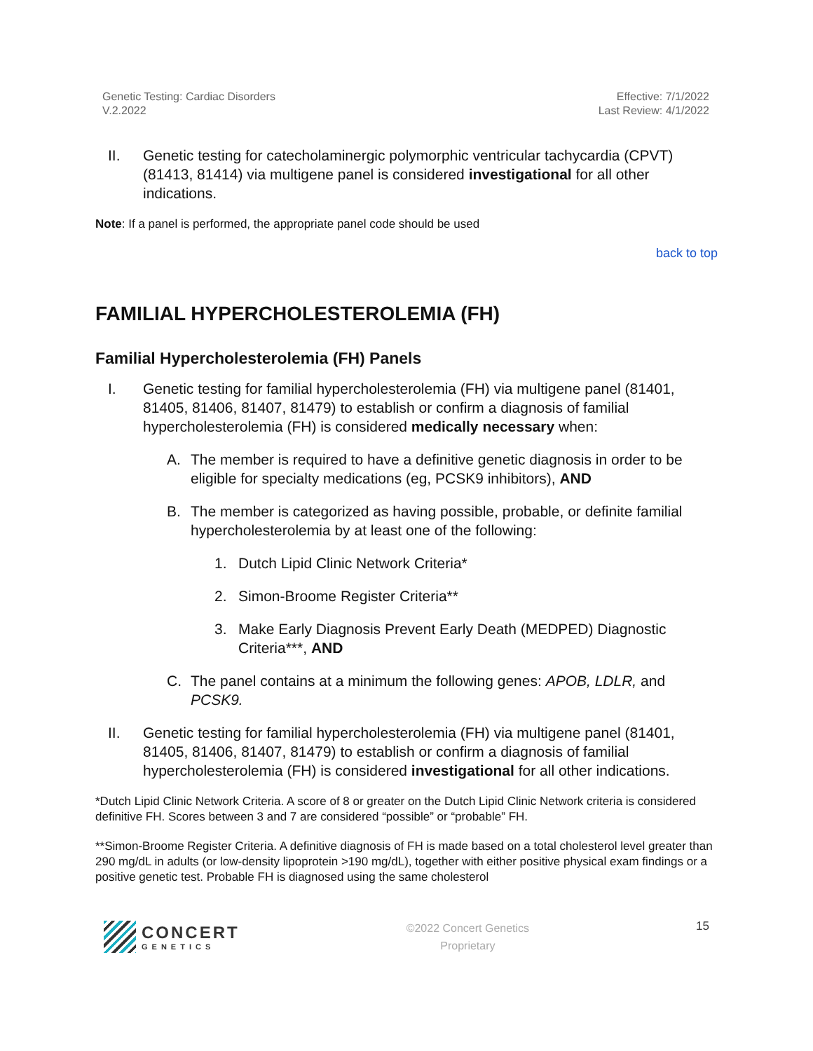Genetic Testing: Cardiac Disorders
V.2.2022
Effective: 7/1/2022
Last Review: 4/1/2022
II. Genetic testing for catecholaminergic polymorphic ventricular tachycardia (CPVT) (81413, 81414) via multigene panel is considered investigational for all other indications.
Note: If a panel is performed, the appropriate panel code should be used
back to top
FAMILIAL HYPERCHOLESTEROLEMIA (FH)
Familial Hypercholesterolemia (FH) Panels
I. Genetic testing for familial hypercholesterolemia (FH) via multigene panel (81401, 81405, 81406, 81407, 81479) to establish or confirm a diagnosis of familial hypercholesterolemia (FH) is considered medically necessary when:
A. The member is required to have a definitive genetic diagnosis in order to be eligible for specialty medications (eg, PCSK9 inhibitors), AND
B. The member is categorized as having possible, probable, or definite familial hypercholesterolemia by at least one of the following:
1. Dutch Lipid Clinic Network Criteria*
2. Simon-Broome Register Criteria**
3. Make Early Diagnosis Prevent Early Death (MEDPED) Diagnostic Criteria***, AND
C. The panel contains at a minimum the following genes: APOB, LDLR, and PCSK9.
II. Genetic testing for familial hypercholesterolemia (FH) via multigene panel (81401, 81405, 81406, 81407, 81479) to establish or confirm a diagnosis of familial hypercholesterolemia (FH) is considered investigational for all other indications.
*Dutch Lipid Clinic Network Criteria. A score of 8 or greater on the Dutch Lipid Clinic Network criteria is considered definitive FH. Scores between 3 and 7 are considered “possible” or “probable” FH.
**Simon-Broome Register Criteria. A definitive diagnosis of FH is made based on a total cholesterol level greater than 290 mg/dL in adults (or low-density lipoprotein >190 mg/dL), together with either positive physical exam findings or a positive genetic test. Probable FH is diagnosed using the same cholesterol
CONCERT
GENETICS
©2022 Concert Genetics
Proprietary
15